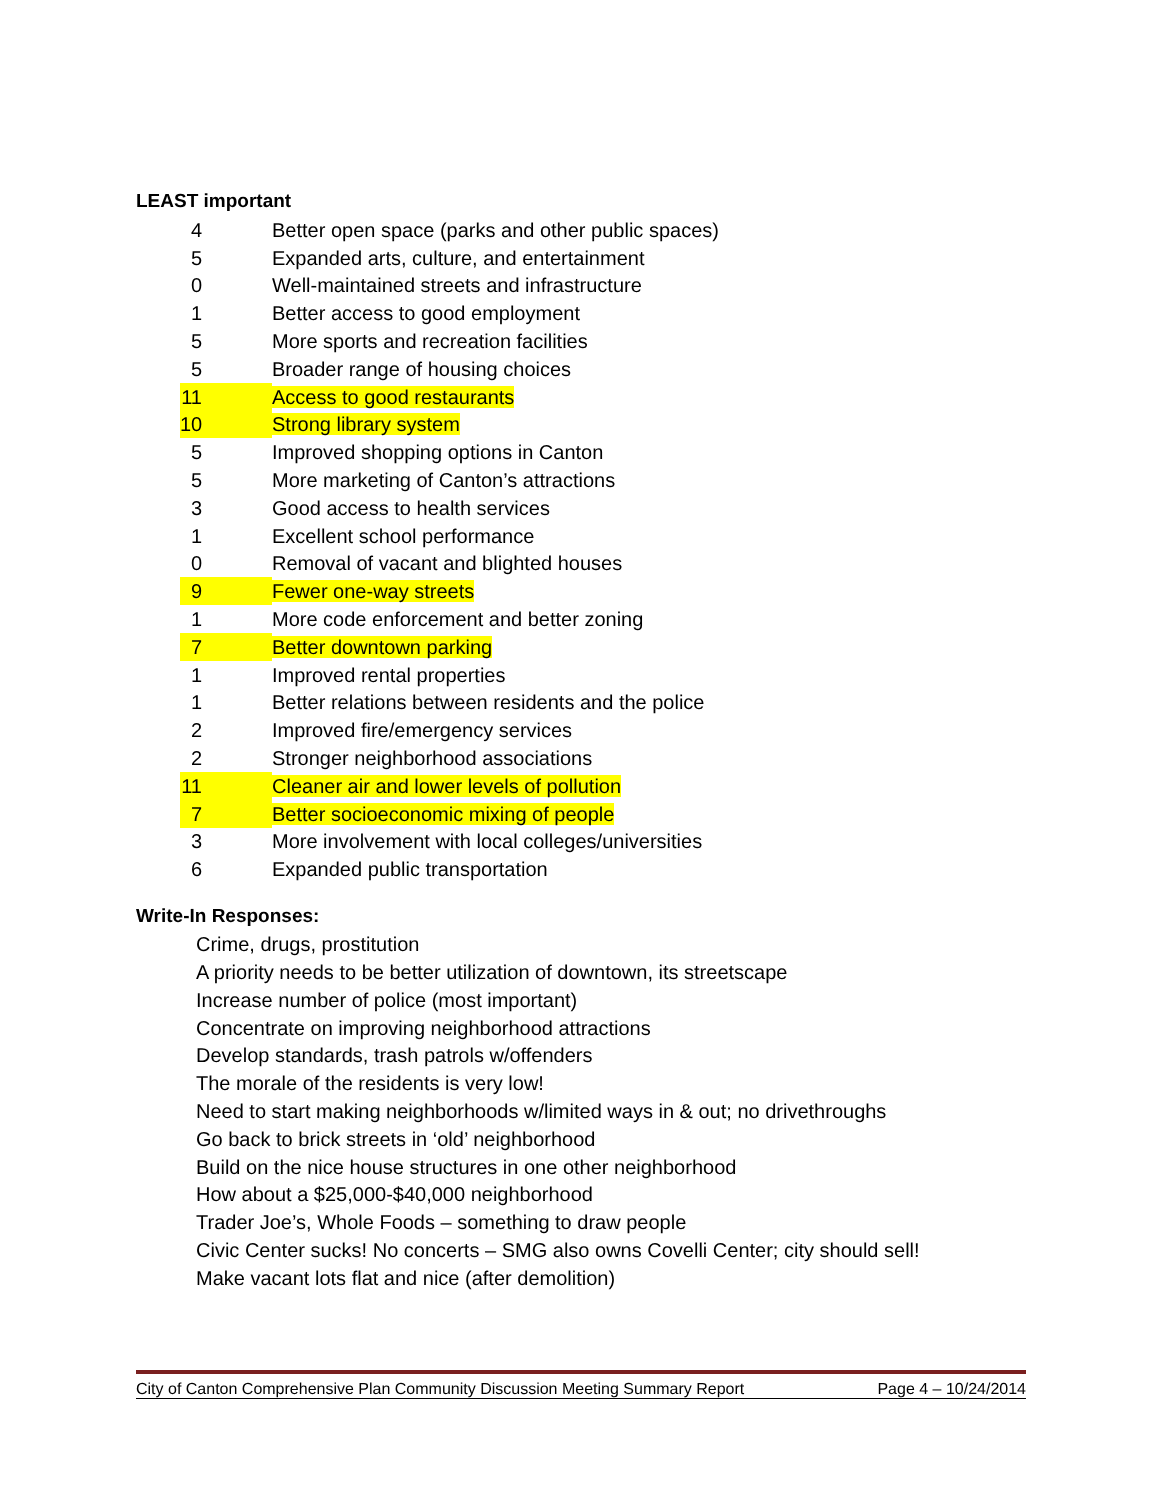LEAST important
| 4 | Better open space (parks and other public spaces) |
| 5 | Expanded arts, culture, and entertainment |
| 0 | Well-maintained streets and infrastructure |
| 1 | Better access to good employment |
| 5 | More sports and recreation facilities |
| 5 | Broader range of housing choices |
| 11 | Access to good restaurants |
| 10 | Strong library system |
| 5 | Improved shopping options in Canton |
| 5 | More marketing of Canton’s attractions |
| 3 | Good access to health services |
| 1 | Excellent school performance |
| 0 | Removal of vacant and blighted houses |
| 9 | Fewer one-way streets |
| 1 | More code enforcement and better zoning |
| 7 | Better downtown parking |
| 1 | Improved rental properties |
| 1 | Better relations between residents and the police |
| 2 | Improved fire/emergency services |
| 2 | Stronger neighborhood associations |
| 11 | Cleaner air and lower levels of pollution |
| 7 | Better socioeconomic mixing of people |
| 3 | More involvement with local colleges/universities |
| 6 | Expanded public transportation |
Write-In Responses:
Crime, drugs, prostitution
A priority needs to be better utilization of downtown, its streetscape
Increase number of police (most important)
Concentrate on improving neighborhood attractions
Develop standards, trash patrols w/offenders
The morale of the residents is very low!
Need to start making neighborhoods w/limited ways in & out; no drivethroughs
Go back to brick streets in ‘old’ neighborhood
Build on the nice house structures in one other neighborhood
How about a $25,000-$40,000 neighborhood
Trader Joe’s, Whole Foods – something to draw people
Civic Center sucks! No concerts – SMG also owns Covelli Center; city should sell!
Make vacant lots flat and nice (after demolition)
City of Canton Comprehensive Plan Community Discussion Meeting Summary Report Page 4 – 10/24/2014